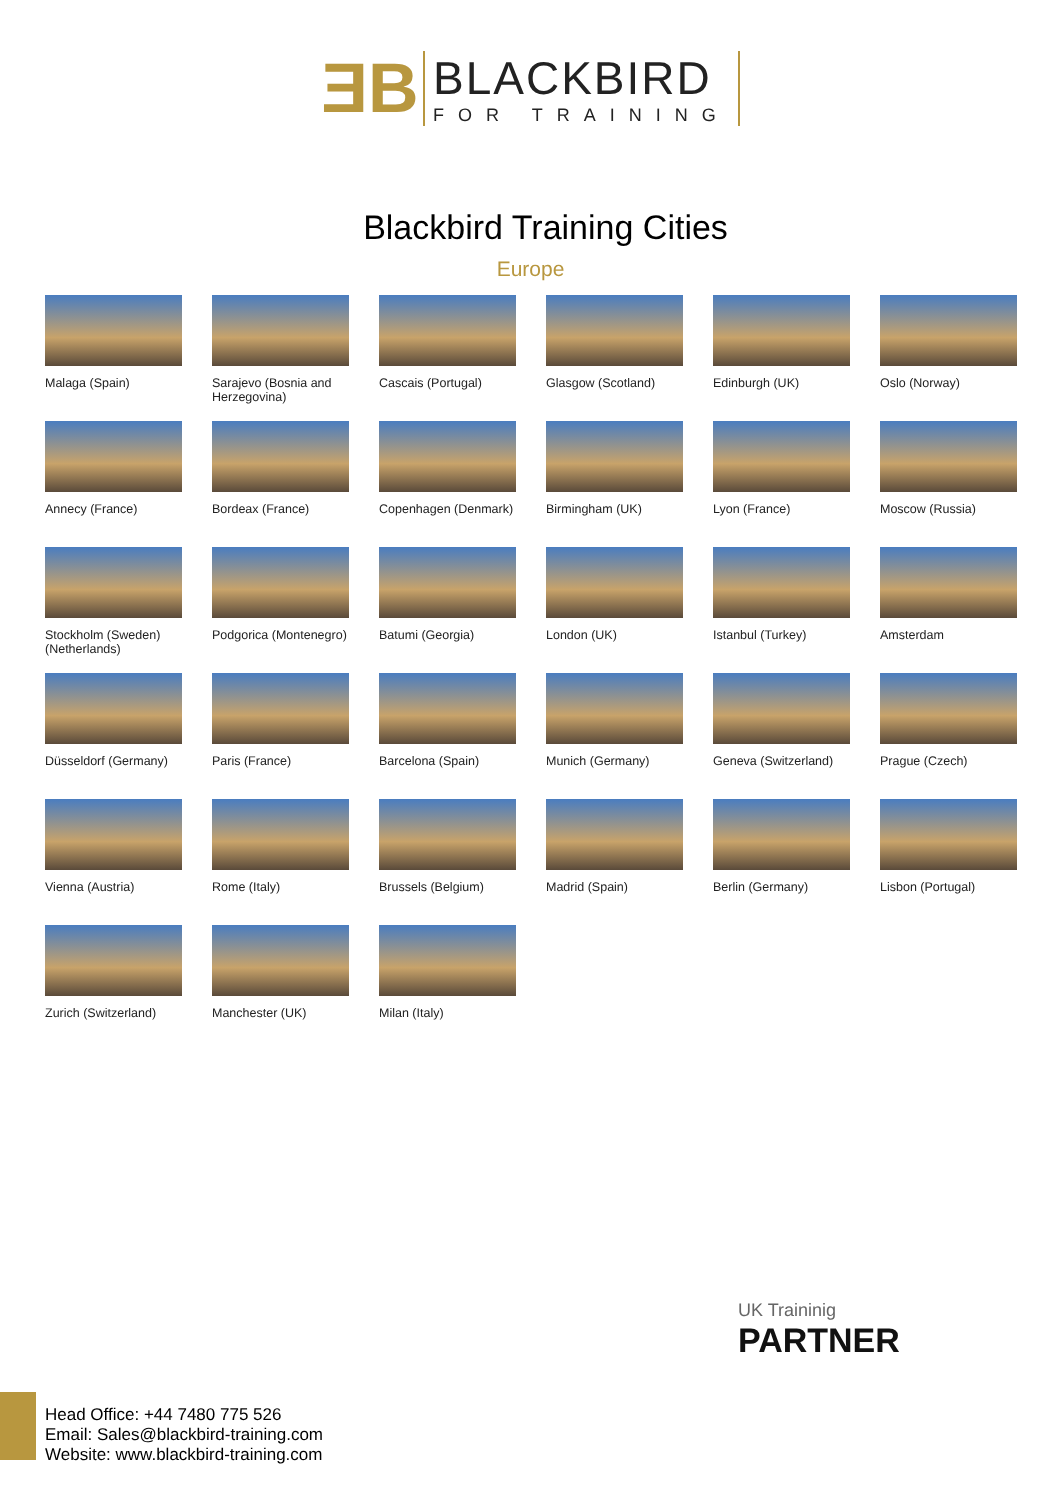ƎB
BLACKBIRD
FOR TRAINING
Blackbird Training Cities
Europe
Malaga (Spain)
Sarajevo (Bosnia and Herzegovina)
Cascais (Portugal)
Glasgow (Scotland)
Edinburgh (UK)
Oslo (Norway)
Annecy (France)
Bordeax (France)
Copenhagen (Denmark)
Birmingham (UK)
Lyon (France)
Moscow (Russia)
Stockholm (Sweden) (Netherlands)
Podgorica (Montenegro)
Batumi (Georgia)
London (UK)
Istanbul (Turkey)
Amsterdam
Düsseldorf (Germany)
Paris (France)
Barcelona (Spain)
Munich (Germany)
Geneva (Switzerland)
Prague (Czech)
Vienna (Austria)
Rome (Italy)
Brussels (Belgium)
Madrid (Spain)
Berlin (Germany)
Lisbon (Portugal)
Zurich (Switzerland)
Manchester (UK)
Milan (Italy)
UK Traininig
PARTNER
Head Office: +44 7480 775 526
Email: Sales@blackbird-training.com
Website: www.blackbird-training.com